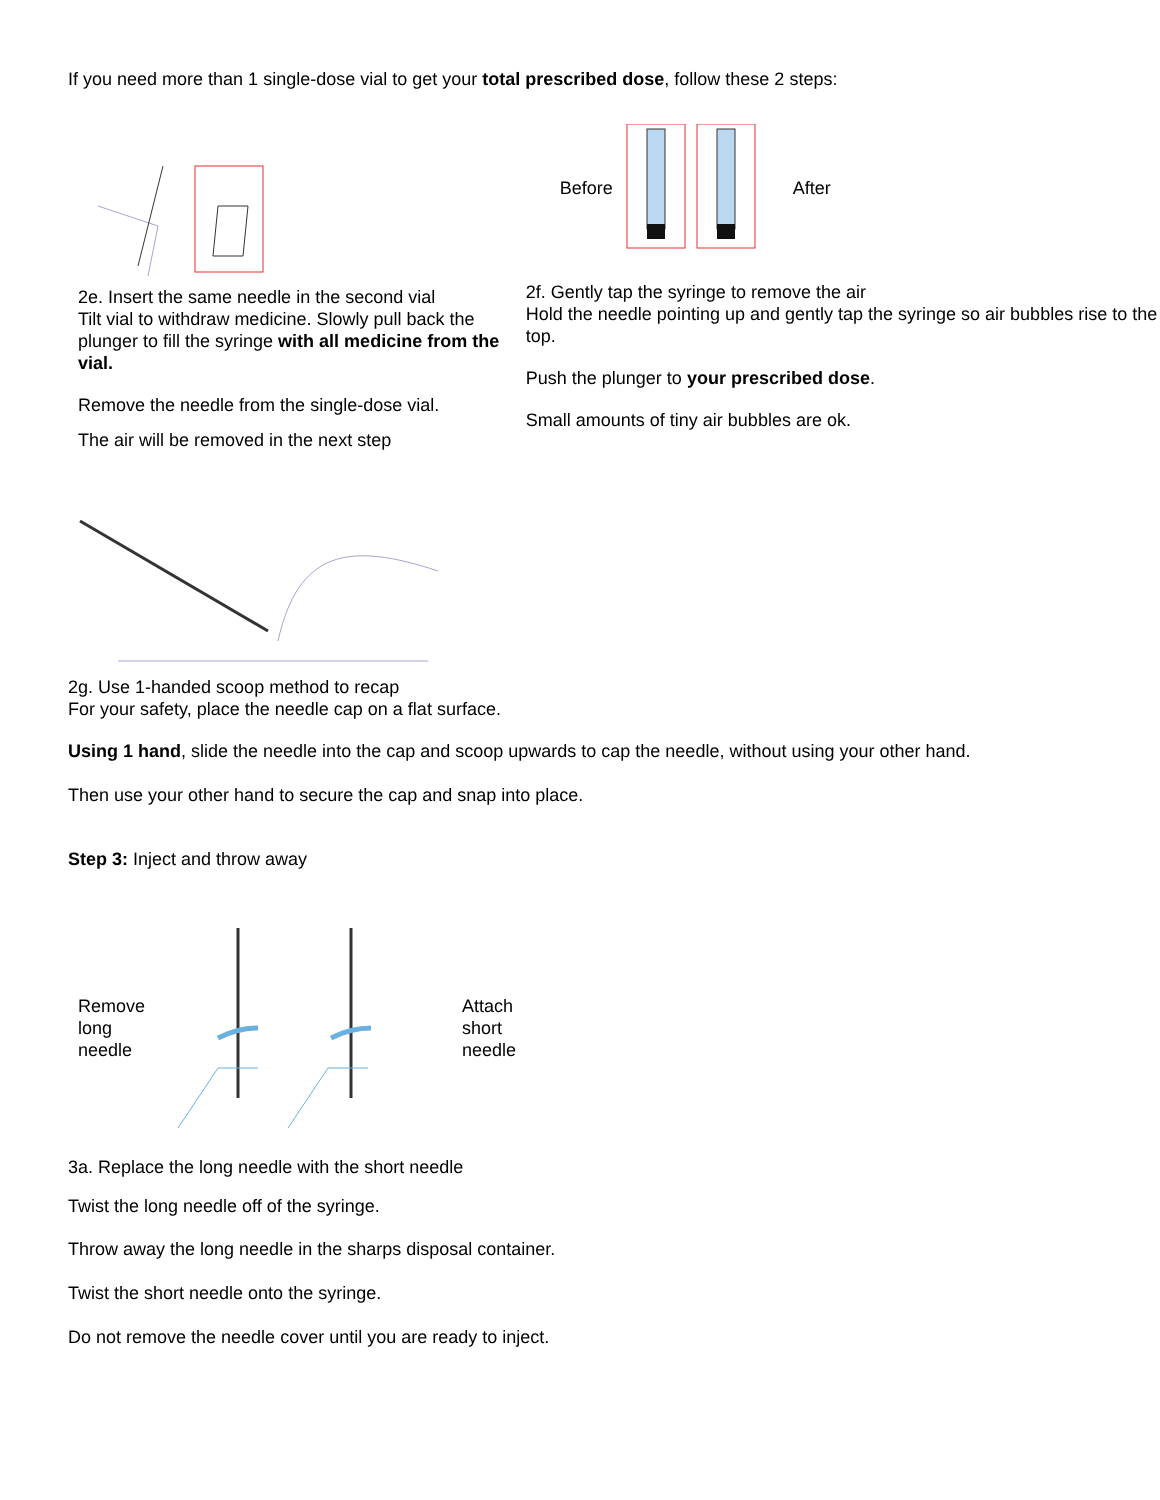If you need more than 1 single-dose vial to get your total prescribed dose, follow these 2 steps:
2e. Insert the same needle in the second vial
Tilt vial to withdraw medicine. Slowly pull back the plunger to fill the syringe with all medicine from the vial.
Remove the needle from the single-dose vial.
The air will be removed in the next step
Before After
2f. Gently tap the syringe to remove the air
Hold the needle pointing up and gently tap the syringe so air bubbles rise to the top.
Push the plunger to your prescribed dose.
Small amounts of tiny air bubbles are ok.
2g. Use 1-handed scoop method to recap
For your safety, place the needle cap on a flat surface.
Using 1 hand, slide the needle into the cap and scoop upwards to cap the needle, without using your other hand.
Then use your other hand to secure the cap and snap into place.
Step 3: Inject and throw away
Remove long needle
Attach
short
needle
3a. Replace the long needle with the short needle
Twist the long needle off of the syringe.
Throw away the long needle in the sharps disposal container.
Twist the short needle onto the syringe.
Do not remove the needle cover until you are ready to inject.